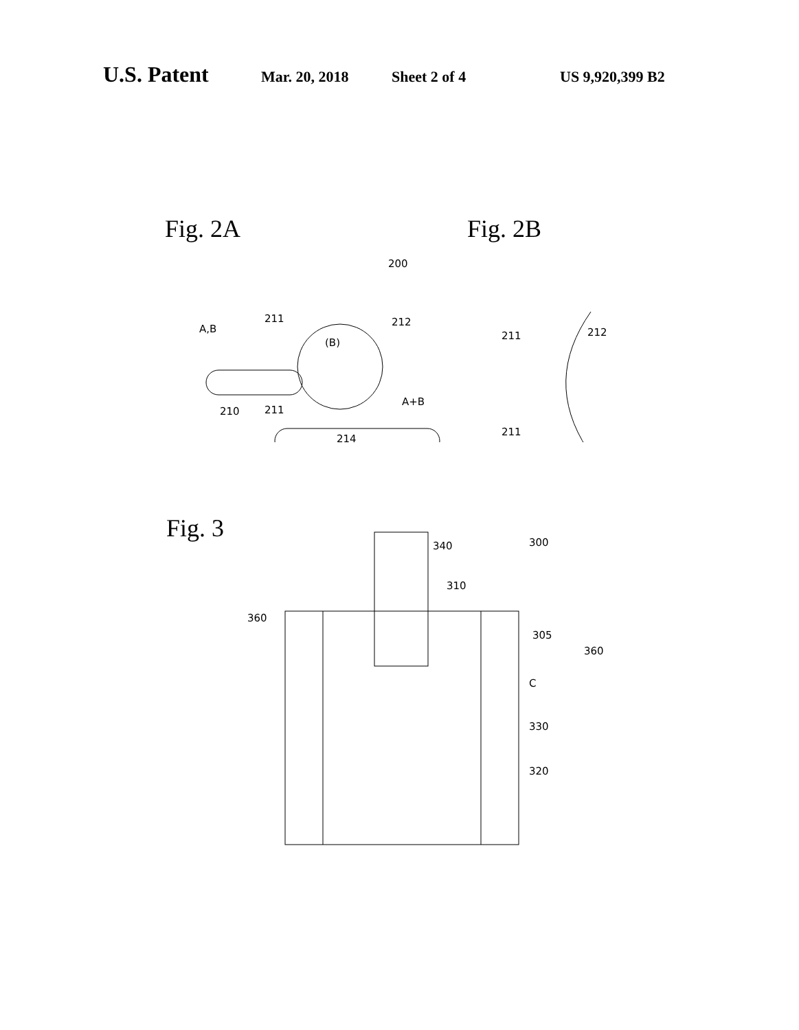U.S. Patent Mar. 20, 2018 Sheet 2 of 4 US 9,920,399 B2
Fig. 2A
200
A,B
211
212
(B)
210
211
A+B
214
Fig. 2B
211
212
211
Fig. 3
340
300
310
360
305
360
C
330
320